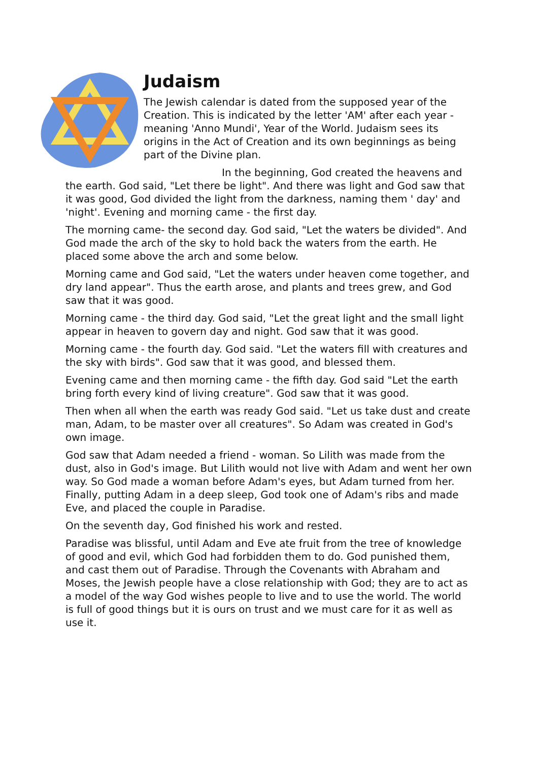Judaism
The Jewish calendar is dated from the supposed year of the Creation. This is indicated by the letter 'AM' after each year - meaning 'Anno Mundi', Year of the World. Judaism sees its origins in the Act of Creation and its own beginnings as being part of the Divine plan.
In the beginning, God created the heavens and the earth. God said, "Let there be light". And there was light and God saw that it was good, God divided the light from the darkness, naming them ' day' and 'night'. Evening and morning came - the first day.
The morning came- the second day. God said, "Let the waters be divided". And God made the arch of the sky to hold back the waters from the earth. He placed some above the arch and some below.
Morning came and God said, "Let the waters under heaven come together, and dry land appear". Thus the earth arose, and plants and trees grew, and God saw that it was good.
Morning came - the third day. God said, "Let the great light and the small light appear in heaven to govern day and night. God saw that it was good.
Morning came - the fourth day. God said. "Let the waters fill with creatures and the sky with birds". God saw that it was good, and blessed them.
Evening came and then morning came - the fifth day. God said "Let the earth bring forth every kind of living creature". God saw that it was good.
Then when all when the earth was ready God said. "Let us take dust and create man, Adam, to be master over all creatures". So Adam was created in God's own image.
God saw that Adam needed a friend - woman. So Lilith was made from the dust, also in God's image. But Lilith would not live with Adam and went her own way. So God made a woman before Adam's eyes, but Adam turned from her. Finally, putting Adam in a deep sleep, God took one of Adam's ribs and made Eve, and placed the couple in Paradise.
On the seventh day, God finished his work and rested.
Paradise was blissful, until Adam and Eve ate fruit from the tree of knowledge of good and evil, which God had forbidden them to do. God punished them, and cast them out of Paradise. Through the Covenants with Abraham and Moses, the Jewish people have a close relationship with God; they are to act as a model of the way God wishes people to live and to use the world. The world is full of good things but it is ours on trust and we must care for it as well as use it.